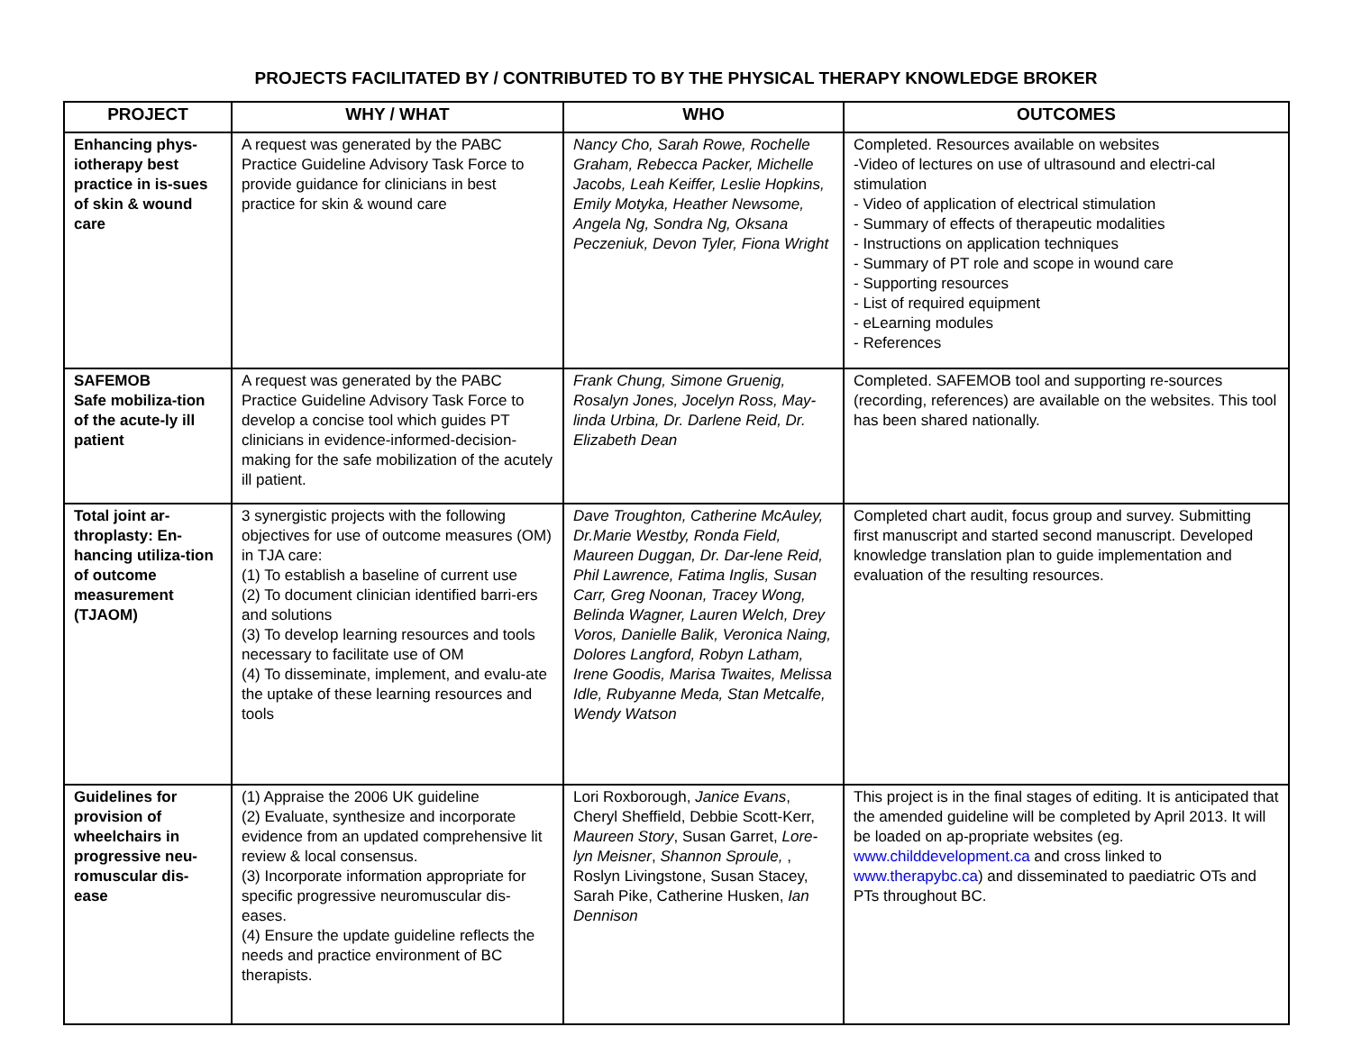PROJECTS FACILITATED BY / CONTRIBUTED TO BY THE PHYSICAL THERAPY KNOWLEDGE BROKER
| PROJECT | WHY / WHAT | WHO | OUTCOMES |
| --- | --- | --- | --- |
| Enhancing phys-iotherapy best practice in is-sues of skin & wound care | A request was generated by the PABC Practice Guideline Advisory Task Force to provide guidance for clinicians in best practice for skin & wound care | Nancy Cho, Sarah Rowe, Rochelle Graham, Rebecca Packer, Michelle Jacobs, Leah Keiffer, Leslie Hopkins, Emily Motyka, Heather Newsome, Angela Ng, Sondra Ng, Oksana Peczeniuk, Devon Tyler, Fiona Wright | Completed. Resources available on websites -Video of lectures on use of ultrasound and electri-cal stimulation - Video of application of electrical stimulation - Summary of effects of therapeutic modalities - Instructions on application techniques - Summary of PT role and scope in wound care - Supporting resources - List of required equipment - eLearning modules - References |
| SAFEMOB Safe mobiliza-tion of the acute-ly ill patient | A request was generated by the PABC Practice Guideline Advisory Task Force to develop a concise tool which guides PT clinicians in evidence-informed-decision-making for the safe mobilization of the acutely ill patient. | Frank Chung, Simone Gruenig, Rosalyn Jones, Jocelyn Ross, May-linda Urbina, Dr. Darlene Reid, Dr. Elizabeth Dean | Completed. SAFEMOB tool and supporting re-sources (recording, references) are available on the websites. This tool has been shared nationally. |
| Total joint ar-throplasty: En-hancing utiliza-tion of outcome measurement (TJAOM) | 3 synergistic projects with the following objectives for use of outcome measures (OM) in TJA care: (1) To establish a baseline of current use (2) To document clinician identified barri-ers and solutions (3) To develop learning resources and tools necessary to facilitate use of OM (4) To disseminate, implement, and evalu-ate the uptake of these learning resources and tools | Dave Troughton, Catherine McAuley, Dr.Marie Westby, Ronda Field, Maureen Duggan, Dr. Dar-lene Reid, Phil Lawrence, Fatima Inglis, Susan Carr, Greg Noonan, Tracey Wong, Belinda Wagner, Lauren Welch, Drey Voros, Danielle Balik, Veronica Naing, Dolores Langford, Robyn Latham, Irene Goodis, Marisa Twaites, Melissa Idle, Rubyanne Meda, Stan Metcalfe, Wendy Watson | Completed chart audit, focus group and survey. Submitting first manuscript and started second manuscript. Developed knowledge translation plan to guide implementation and evaluation of the resulting resources. |
| Guidelines for provision of wheelchairs in progressive neu-romuscular dis-ease | (1) Appraise the 2006 UK guideline (2) Evaluate, synthesize and incorporate evidence from an updated comprehensive lit review & local consensus. (3) Incorporate information appropriate for specific progressive neuromuscular dis-eases. (4) Ensure the update guideline reflects the needs and practice environment of BC therapists. | Lori Roxborough, Janice Evans , Cheryl Sheffield, Debbie Scott-Kerr, Maureen Story , Susan Garret, Lore-lyn Meisner , Shannon Sproule, , Roslyn Livingstone, Susan Stacey, Sarah Pike, Catherine Husken, Ian Dennison | This project is in the final stages of editing. It is anticipated that the amended guideline will be completed by April 2013. It will be loaded on ap-propriate websites (eg. www.childdevelopment.ca and cross linked to www.therapybc.ca ) and disseminated to paediatric OTs and PTs throughout BC. |